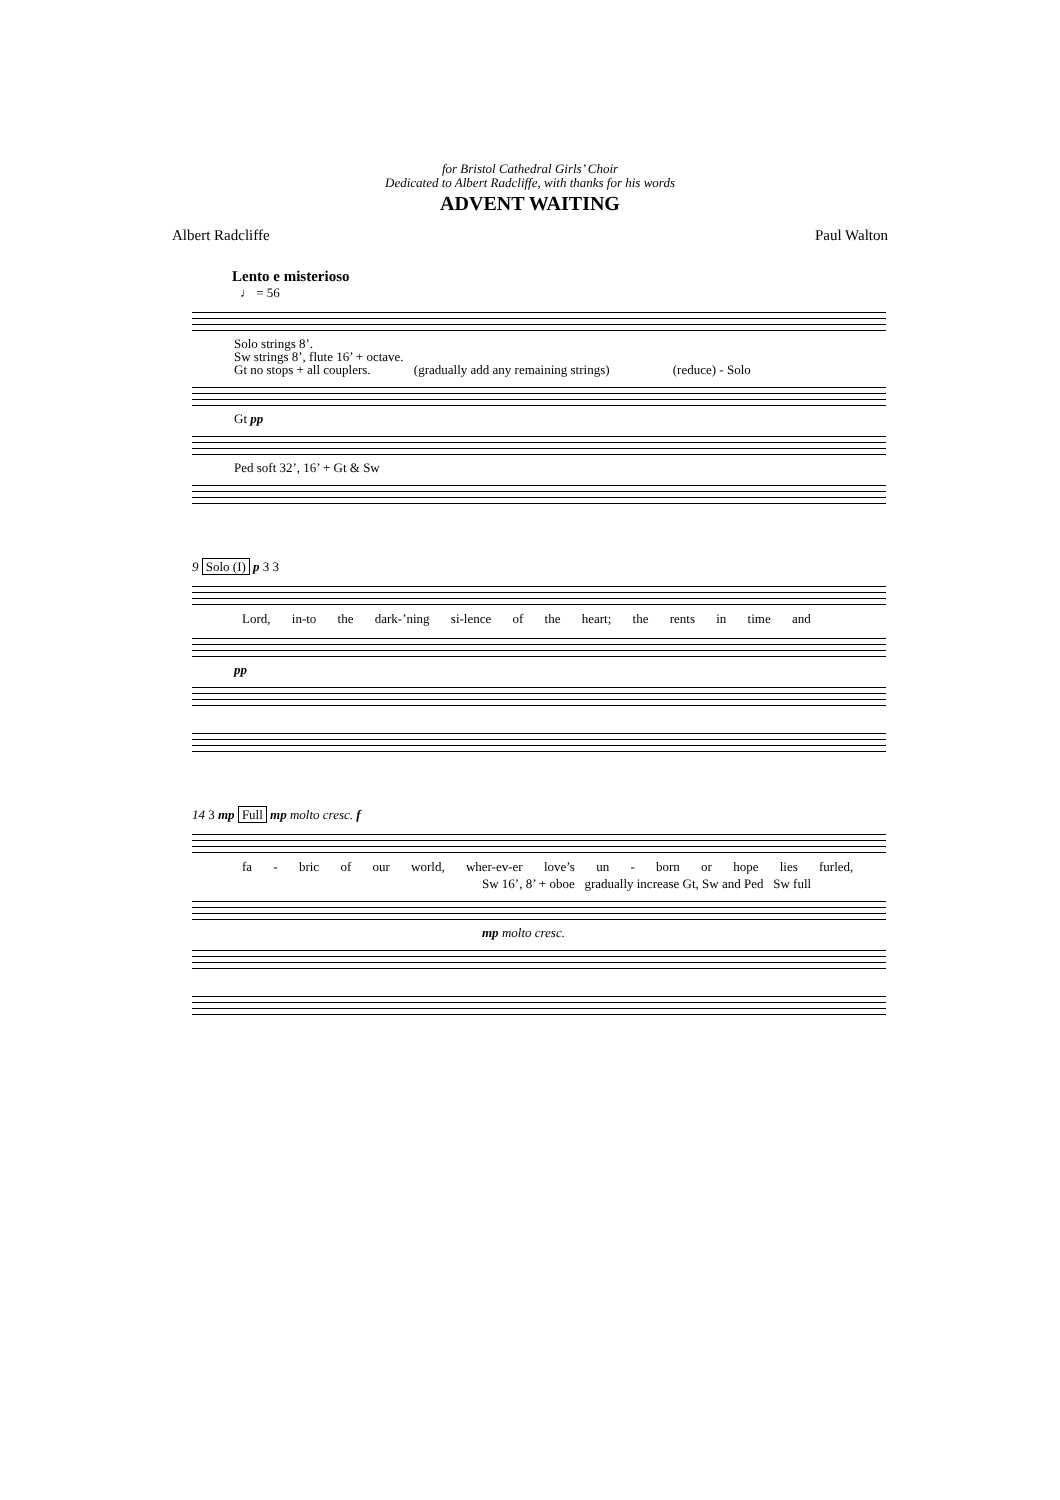for Bristol Cathedral Girls’ Choir
Dedicated to Albert Radcliffe, with thanks for his words
ADVENT WAITING
Albert Radcliffe Paul Walton
Lento e misterioso
♩ = 56
Solo strings 8’.
Sw strings 8’, flute 16’ + octave.
Gt no stops + all couplers. (gradually add any remaining strings) (reduce) - Solo
Gt pp
Ped soft 32’, 16’ + Gt & Sw
9 Solo (I) p 3 3
Lord, in-to the dark-’ning si-lence of the heart; the rents in time and
pp
14 3 mp Full mp molto cresc. f
fa - bric of our world, wher-ev-er love’s un - born or hope lies furled,
Sw 16’, 8’ + oboe gradually increase Gt, Sw and Ped Sw full
mp molto cresc.